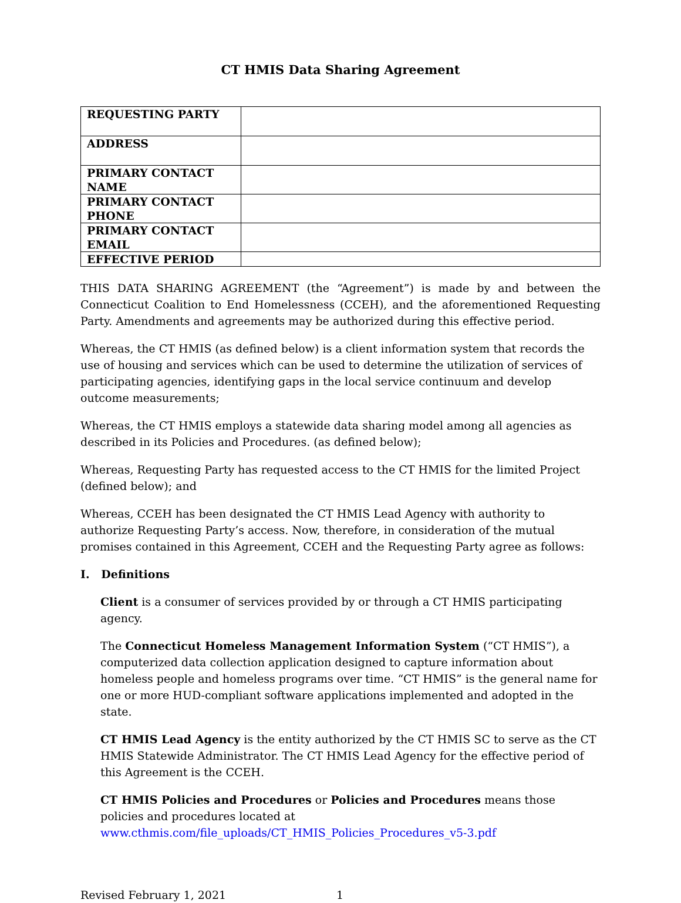CT HMIS Data Sharing Agreement
| REQUESTING PARTY | |
| ADDRESS | |
| PRIMARY CONTACT NAME | |
| PRIMARY CONTACT PHONE | |
| PRIMARY CONTACT EMAIL | |
| EFFECTIVE PERIOD | |
THIS DATA SHARING AGREEMENT (the “Agreement”) is made by and between the Connecticut Coalition to End Homelessness (CCEH), and the aforementioned Requesting Party. Amendments and agreements may be authorized during this effective period.
Whereas, the CT HMIS (as defined below) is a client information system that records the use of housing and services which can be used to determine the utilization of services of participating agencies, identifying gaps in the local service continuum and develop outcome measurements;
Whereas, the CT HMIS employs a statewide data sharing model among all agencies as described in its Policies and Procedures. (as defined below);
Whereas, Requesting Party has requested access to the CT HMIS for the limited Project (defined below); and
Whereas, CCEH has been designated the CT HMIS Lead Agency with authority to authorize Requesting Party’s access. Now, therefore, in consideration of the mutual promises contained in this Agreement, CCEH and the Requesting Party agree as follows:
I. Definitions
Client is a consumer of services provided by or through a CT HMIS participating agency.
The Connecticut Homeless Management Information System (“CT HMIS”), a computerized data collection application designed to capture information about homeless people and homeless programs over time. “CT HMIS” is the general name for one or more HUD-compliant software applications implemented and adopted in the state.
CT HMIS Lead Agency is the entity authorized by the CT HMIS SC to serve as the CT HMIS Statewide Administrator. The CT HMIS Lead Agency for the effective period of this Agreement is the CCEH.
CT HMIS Policies and Procedures or Policies and Procedures means those policies and procedures located at www.cthmis.com/file_uploads/CT_HMIS_Policies_Procedures_v5-3.pdf
Revised February 1, 2021 1